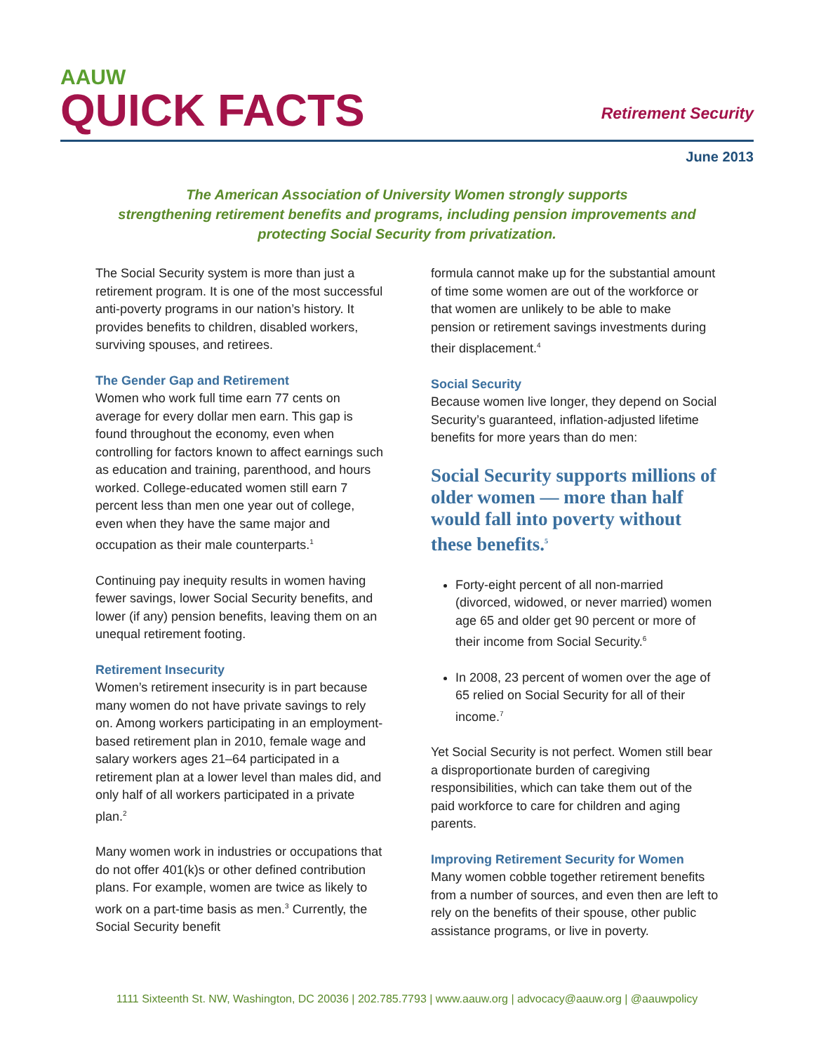AAUW
QUICK FACTS
Retirement Security
June 2013
The American Association of University Women strongly supports
strengthening retirement benefits and programs, including pension improvements and
protecting Social Security from privatization.
The Social Security system is more than just a retirement program. It is one of the most successful anti-poverty programs in our nation’s history. It provides benefits to children, disabled workers, surviving spouses, and retirees.
The Gender Gap and Retirement
Women who work full time earn 77 cents on average for every dollar men earn. This gap is found throughout the economy, even when controlling for factors known to affect earnings such as education and training, parenthood, and hours worked. College-educated women still earn 7 percent less than men one year out of college, even when they have the same major and occupation as their male counterparts.<sup>1</sup>
Continuing pay inequity results in women having fewer savings, lower Social Security benefits, and lower (if any) pension benefits, leaving them on an unequal retirement footing.
Retirement Insecurity
Women’s retirement insecurity is in part because many women do not have private savings to rely on. Among workers participating in an employment-based retirement plan in 2010, female wage and salary workers ages 21–64 participated in a retirement plan at a lower level than males did, and only half of all workers participated in a private plan.<sup>2</sup>
Many women work in industries or occupations that do not offer 401(k)s or other defined contribution plans. For example, women are twice as likely to work on a part-time basis as men.<sup>3</sup> Currently, the Social Security benefit
formula cannot make up for the substantial amount of time some women are out of the workforce or that women are unlikely to be able to make pension or retirement savings investments during their displacement.<sup>4</sup>
Social Security
Because women live longer, they depend on Social Security’s guaranteed, inflation-adjusted lifetime benefits for more years than do men:
Social Security supports millions of older women — more than half would fall into poverty without these benefits.<sup>5</sup>
Forty-eight percent of all non-married (divorced, widowed, or never married) women age 65 and older get 90 percent or more of their income from Social Security.<sup>6</sup>
In 2008, 23 percent of women over the age of 65 relied on Social Security for all of their income.<sup>7</sup>
Yet Social Security is not perfect. Women still bear a disproportionate burden of caregiving responsibilities, which can take them out of the paid workforce to care for children and aging parents.
Improving Retirement Security for Women
Many women cobble together retirement benefits from a number of sources, and even then are left to rely on the benefits of their spouse, other public assistance programs, or live in poverty.
1111 Sixteenth St. NW, Washington, DC 20036 | 202.785.7793 | www.aauw.org | advocacy@aauw.org | @aauwpolicy